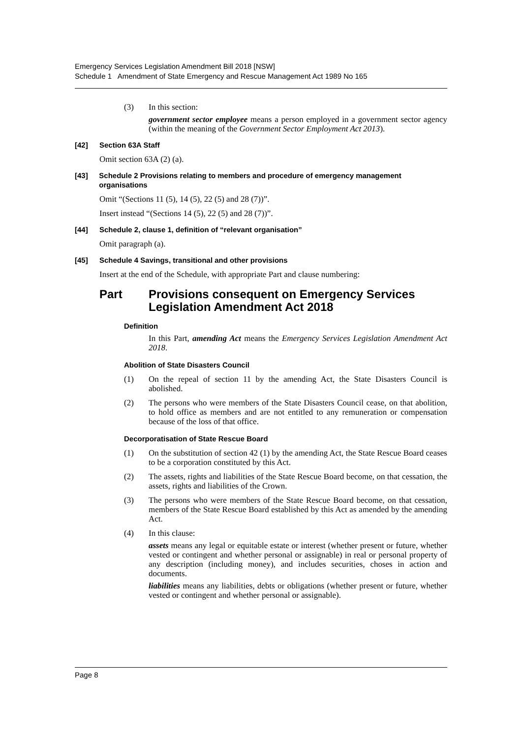Emergency Services Legislation Amendment Bill 2018 [NSW]
Schedule 1 Amendment of State Emergency and Rescue Management Act 1989 No 165
(3) In this section:
government sector employee means a person employed in a government sector agency (within the meaning of the Government Sector Employment Act 2013).
[42] Section 63A Staff
Omit section 63A (2) (a).
[43] Schedule 2 Provisions relating to members and procedure of emergency management organisations
Omit “(Sections 11 (5), 14 (5), 22 (5) and 28 (7))”.
Insert instead “(Sections 14 (5), 22 (5) and 28 (7))”.
[44] Schedule 2, clause 1, definition of “relevant organisation”
Omit paragraph (a).
[45] Schedule 4 Savings, transitional and other provisions
Insert at the end of the Schedule, with appropriate Part and clause numbering:
Part Provisions consequent on Emergency Services Legislation Amendment Act 2018
Definition
In this Part, amending Act means the Emergency Services Legislation Amendment Act 2018.
Abolition of State Disasters Council
(1) On the repeal of section 11 by the amending Act, the State Disasters Council is abolished.
(2) The persons who were members of the State Disasters Council cease, on that abolition, to hold office as members and are not entitled to any remuneration or compensation because of the loss of that office.
Decorporatisation of State Rescue Board
(1) On the substitution of section 42 (1) by the amending Act, the State Rescue Board ceases to be a corporation constituted by this Act.
(2) The assets, rights and liabilities of the State Rescue Board become, on that cessation, the assets, rights and liabilities of the Crown.
(3) The persons who were members of the State Rescue Board become, on that cessation, members of the State Rescue Board established by this Act as amended by the amending Act.
(4) In this clause:
assets means any legal or equitable estate or interest (whether present or future, whether vested or contingent and whether personal or assignable) in real or personal property of any description (including money), and includes securities, choses in action and documents.
liabilities means any liabilities, debts or obligations (whether present or future, whether vested or contingent and whether personal or assignable).
Page 8